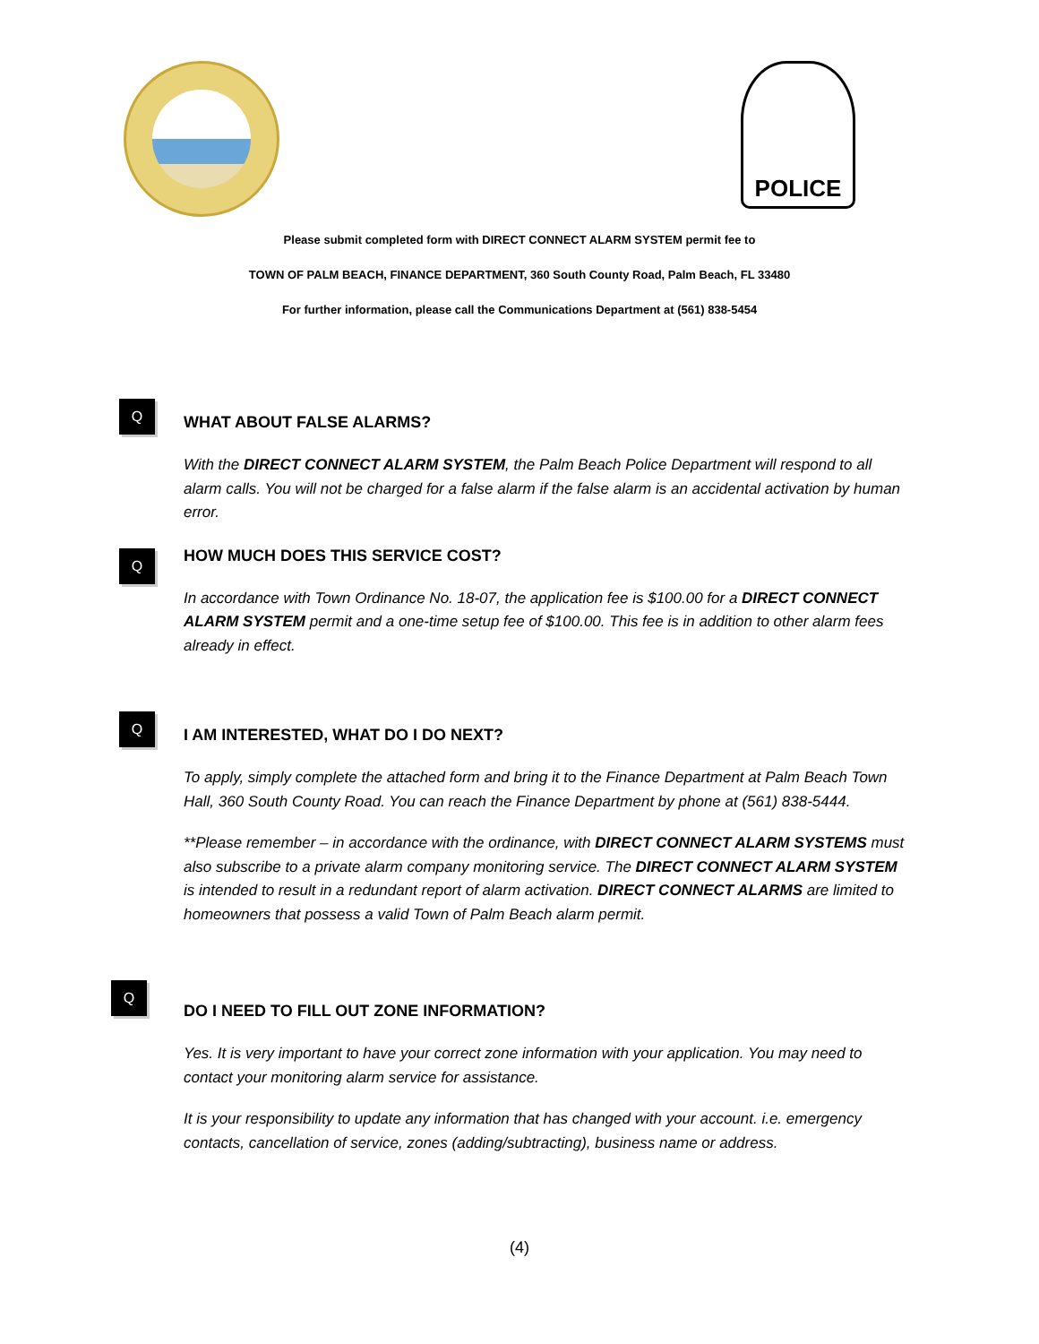POLICE
Please submit completed form with DIRECT CONNECT ALARM SYSTEM permit fee to
TOWN OF PALM BEACH, FINANCE DEPARTMENT, 360 South County Road, Palm Beach, FL 33480
For further information, please call the Communications Department at (561) 838-5454
Q
WHAT ABOUT FALSE ALARMS?
With the DIRECT CONNECT ALARM SYSTEM, the Palm Beach Police Department will respond to all alarm calls. You will not be charged for a false alarm if the false alarm is an accidental activation by human error.
Q
HOW MUCH DOES THIS SERVICE COST?
In accordance with Town Ordinance No. 18-07, the application fee is $100.00 for a DIRECT CONNECT ALARM SYSTEM permit and a one-time setup fee of $100.00. This fee is in addition to other alarm fees already in effect.
Q
I AM INTERESTED, WHAT DO I DO NEXT?
To apply, simply complete the attached form and bring it to the Finance Department at Palm Beach Town Hall, 360 South County Road. You can reach the Finance Department by phone at (561) 838-5444.
**Please remember – in accordance with the ordinance, with DIRECT CONNECT ALARM SYSTEMS must also subscribe to a private alarm company monitoring service. The DIRECT CONNECT ALARM SYSTEM is intended to result in a redundant report of alarm activation. DIRECT CONNECT ALARMS are limited to homeowners that possess a valid Town of Palm Beach alarm permit.
Q
DO I NEED TO FILL OUT ZONE INFORMATION?
Yes. It is very important to have your correct zone information with your application. You may need to contact your monitoring alarm service for assistance.
It is your responsibility to update any information that has changed with your account. i.e. emergency contacts, cancellation of service, zones (adding/subtracting), business name or address.
(4)